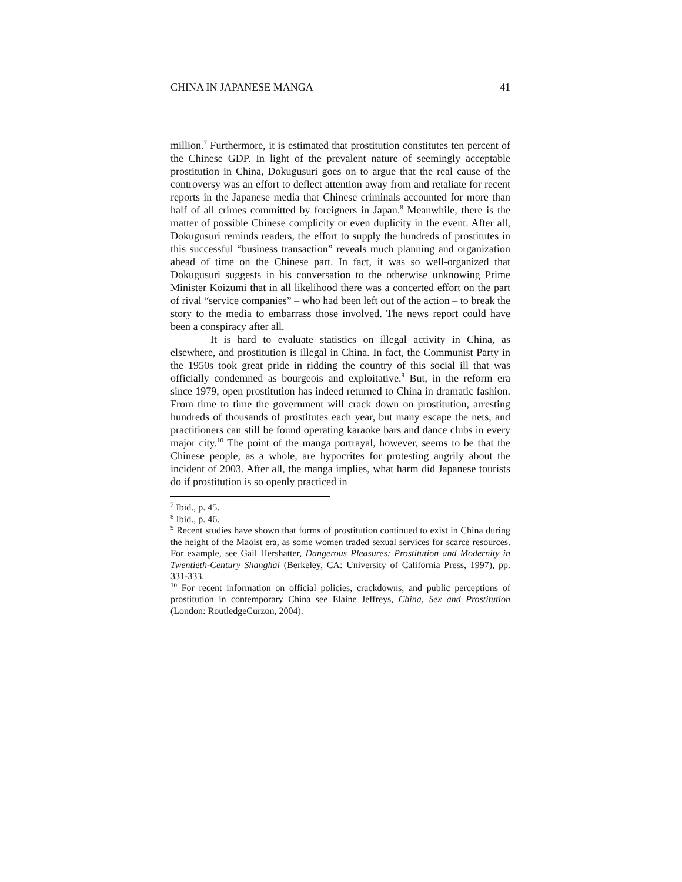CHINA IN JAPANESE MANGA 41
million.<sup>7</sup> Furthermore, it is estimated that prostitution constitutes ten percent of the Chinese GDP. In light of the prevalent nature of seemingly acceptable prostitution in China, Dokugusuri goes on to argue that the real cause of the controversy was an effort to deflect attention away from and retaliate for recent reports in the Japanese media that Chinese criminals accounted for more than half of all crimes committed by foreigners in Japan.<sup>8</sup> Meanwhile, there is the matter of possible Chinese complicity or even duplicity in the event. After all, Dokugusuri reminds readers, the effort to supply the hundreds of prostitutes in this successful “business transaction” reveals much planning and organization ahead of time on the Chinese part. In fact, it was so well-organized that Dokugusuri suggests in his conversation to the otherwise unknowing Prime Minister Koizumi that in all likelihood there was a concerted effort on the part of rival “service companies” – who had been left out of the action – to break the story to the media to embarrass those involved. The news report could have been a conspiracy after all.
It is hard to evaluate statistics on illegal activity in China, as elsewhere, and prostitution is illegal in China. In fact, the Communist Party in the 1950s took great pride in ridding the country of this social ill that was officially condemned as bourgeois and exploitative.<sup>9</sup> But, in the reform era since 1979, open prostitution has indeed returned to China in dramatic fashion. From time to time the government will crack down on prostitution, arresting hundreds of thousands of prostitutes each year, but many escape the nets, and practitioners can still be found operating karaoke bars and dance clubs in every major city.<sup>10</sup> The point of the manga portrayal, however, seems to be that the Chinese people, as a whole, are hypocrites for protesting angrily about the incident of 2003. After all, the manga implies, what harm did Japanese tourists do if prostitution is so openly practiced in
<sup>7</sup> Ibid., p. 45.
<sup>8</sup> Ibid., p. 46.
<sup>9</sup> Recent studies have shown that forms of prostitution continued to exist in China during the height of the Maoist era, as some women traded sexual services for scarce resources. For example, see Gail Hershatter, Dangerous Pleasures: Prostitution and Modernity in Twentieth-Century Shanghai (Berkeley, CA: University of California Press, 1997), pp. 331-333.
<sup>10</sup> For recent information on official policies, crackdowns, and public perceptions of prostitution in contemporary China see Elaine Jeffreys, China, Sex and Prostitution (London: RoutledgeCurzon, 2004).